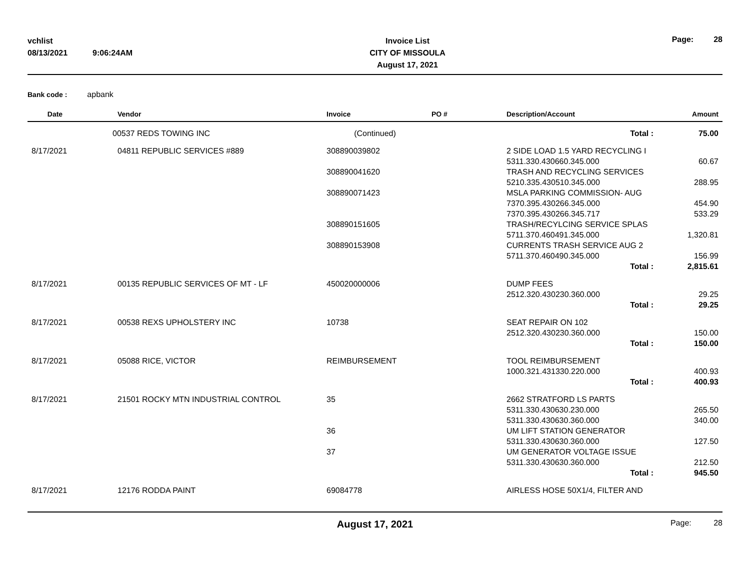vchlist
08/13/2021
9:06:24AM
Invoice List
CITY OF MISSOULA
August 17, 2021
Page: 28
Bank code : apbank
| Date | Vendor | Invoice | PO # | Description/Account | Amount |
| --- | --- | --- | --- | --- | --- |
| | 00537 REDS TOWING INC | (Continued) | | Total : | 75.00 |
| 8/17/2021 | 04811 REPUBLIC SERVICES #889 | 308890039802 | | 2 SIDE LOAD 1.5 YARD RECYCLING I | |
| | | | | 5311.330.430660.345.000 | 60.67 |
| | | 308890041620 | | TRASH AND RECYCLING SERVICES | |
| | | | | 5210.335.430510.345.000 | 288.95 |
| | | 308890071423 | | MSLA PARKING COMMISSION- AUG | |
| | | | | 7370.395.430266.345.000 | 454.90 |
| | | | | 7370.395.430266.345.717 | 533.29 |
| | | 308890151605 | | TRASH/RECYLCING SERVICE SPLAS | |
| | | | | 5711.370.460491.345.000 | 1,320.81 |
| | | 308890153908 | | CURRENTS TRASH SERVICE AUG 2 | |
| | | | | 5711.370.460490.345.000 | 156.99 |
| | | | | Total : | 2,815.61 |
| 8/17/2021 | 00135 REPUBLIC SERVICES OF MT - LF | 450020000006 | | DUMP FEES | |
| | | | | 2512.320.430230.360.000 | 29.25 |
| | | | | Total : | 29.25 |
| 8/17/2021 | 00538 REXS UPHOLSTERY INC | 10738 | | SEAT REPAIR ON 102 | |
| | | | | 2512.320.430230.360.000 | 150.00 |
| | | | | Total : | 150.00 |
| 8/17/2021 | 05088 RICE, VICTOR | REIMBURSEMENT | | TOOL REIMBURSEMENT | |
| | | | | 1000.321.431330.220.000 | 400.93 |
| | | | | Total : | 400.93 |
| 8/17/2021 | 21501 ROCKY MTN INDUSTRIAL CONTROL | 35 | | 2662 STRATFORD LS PARTS | |
| | | | | 5311.330.430630.230.000 | 265.50 |
| | | | | 5311.330.430630.360.000 | 340.00 |
| | | 36 | | UM LIFT STATION GENERATOR | |
| | | | | 5311.330.430630.360.000 | 127.50 |
| | | 37 | | UM GENERATOR VOLTAGE ISSUE | |
| | | | | 5311.330.430630.360.000 | 212.50 |
| | | | | Total : | 945.50 |
| 8/17/2021 | 12176 RODDA PAINT | 69084778 | | AIRLESS HOSE 50X1/4, FILTER AND | |
August 17, 2021
Page: 28